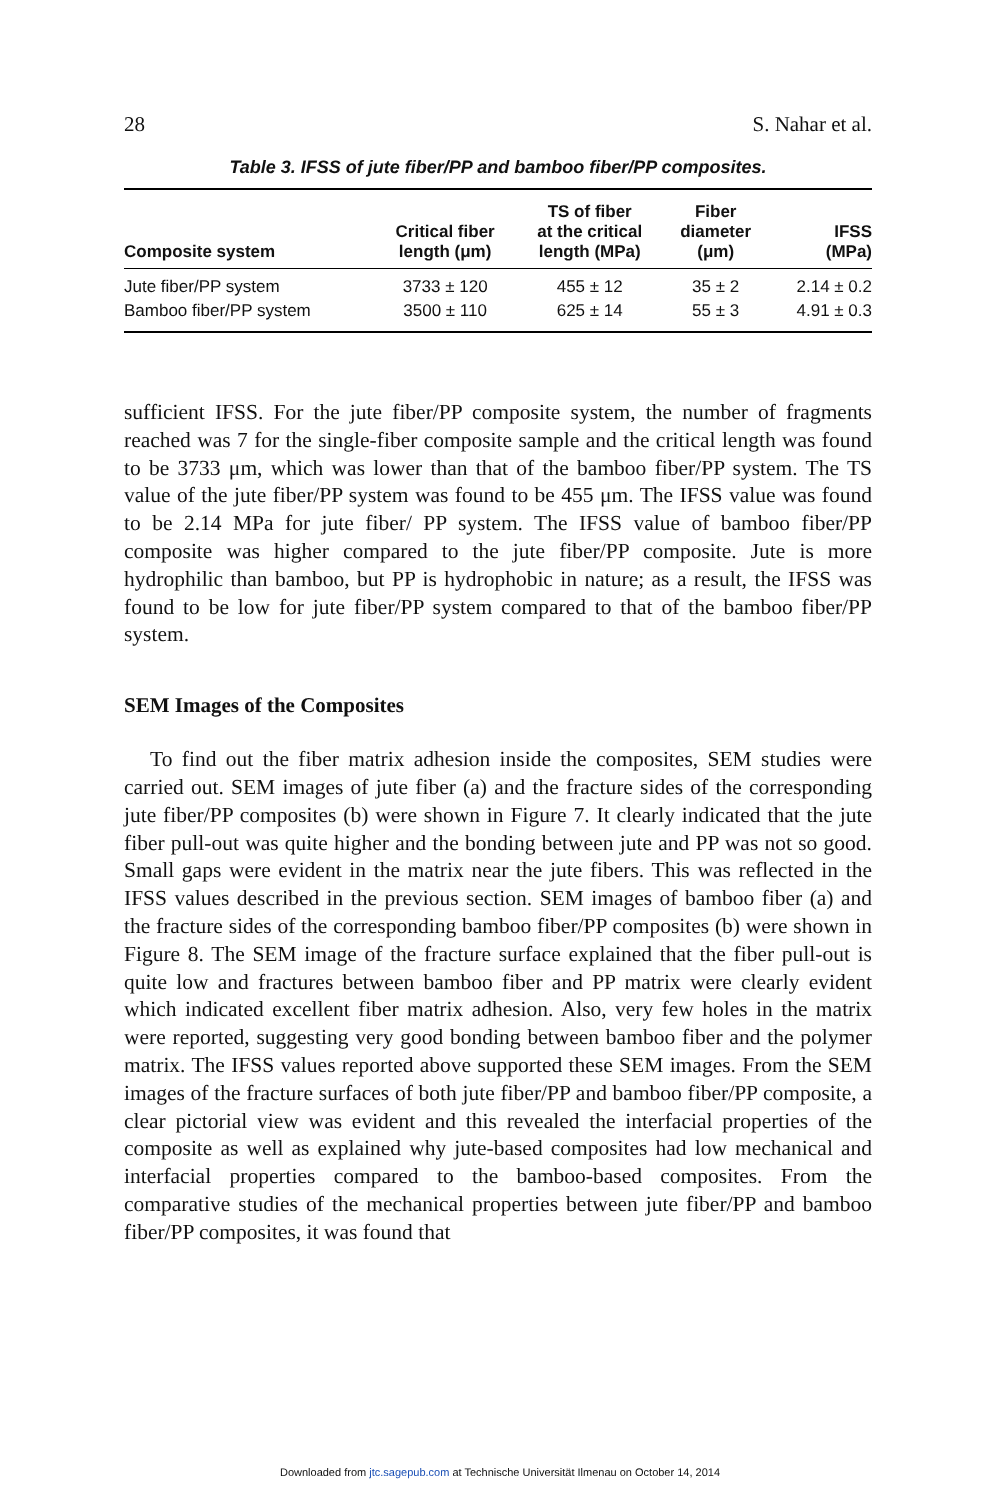28 S. Nahar et al.
Table 3. IFSS of jute fiber/PP and bamboo fiber/PP composites.
| Composite system | Critical fiber length (μm) | TS of fiber at the critical length (MPa) | Fiber diameter (μm) | IFSS (MPa) |
| --- | --- | --- | --- | --- |
| Jute fiber/PP system | 3733 ± 120 | 455 ± 12 | 35 ± 2 | 2.14 ± 0.2 |
| Bamboo fiber/PP system | 3500 ± 110 | 625 ± 14 | 55 ± 3 | 4.91 ± 0.3 |
sufficient IFSS. For the jute fiber/PP composite system, the number of fragments reached was 7 for the single-fiber composite sample and the critical length was found to be 3733 μm, which was lower than that of the bamboo fiber/PP system. The TS value of the jute fiber/PP system was found to be 455 μm. The IFSS value was found to be 2.14 MPa for jute fiber/ PP system. The IFSS value of bamboo fiber/PP composite was higher compared to the jute fiber/PP composite. Jute is more hydrophilic than bamboo, but PP is hydrophobic in nature; as a result, the IFSS was found to be low for jute fiber/PP system compared to that of the bamboo fiber/PP system.
SEM Images of the Composites
To find out the fiber matrix adhesion inside the composites, SEM studies were carried out. SEM images of jute fiber (a) and the fracture sides of the corresponding jute fiber/PP composites (b) were shown in Figure 7. It clearly indicated that the jute fiber pull-out was quite higher and the bonding between jute and PP was not so good. Small gaps were evident in the matrix near the jute fibers. This was reflected in the IFSS values described in the previous section. SEM images of bamboo fiber (a) and the fracture sides of the corresponding bamboo fiber/PP composites (b) were shown in Figure 8. The SEM image of the fracture surface explained that the fiber pull-out is quite low and fractures between bamboo fiber and PP matrix were clearly evident which indicated excellent fiber matrix adhesion. Also, very few holes in the matrix were reported, suggesting very good bonding between bamboo fiber and the polymer matrix. The IFSS values reported above supported these SEM images. From the SEM images of the fracture surfaces of both jute fiber/PP and bamboo fiber/PP composite, a clear pictorial view was evident and this revealed the interfacial properties of the composite as well as explained why jute-based composites had low mechanical and interfacial properties compared to the bamboo-based composites. From the comparative studies of the mechanical properties between jute fiber/PP and bamboo fiber/PP composites, it was found that
Downloaded from jtc.sagepub.com at Technische Universität Ilmenau on October 14, 2014